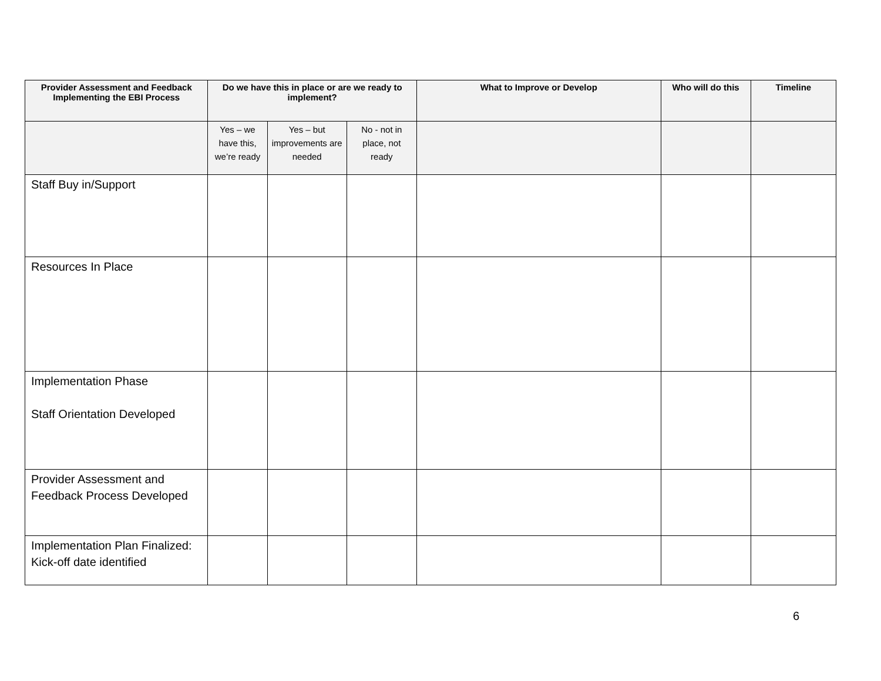| Provider Assessment and Feedback Implementing the EBI Process | Do we have this in place or are we ready to implement? | | | What to Improve or Develop | Who will do this | Timeline |
| --- | --- | --- | --- | --- | --- | --- |
| | Yes – we have this, we’re ready | Yes – but improvements are needed | No - not in place, not ready | | | |
| Staff Buy in/Support | | | | | | |
| Resources In Place | | | | | | |
| Implementation Phase Staff Orientation Developed | | | | | | |
| Provider Assessment and Feedback Process Developed | | | | | | |
| Implementation Plan Finalized: Kick-off date identified | | | | | | |
6